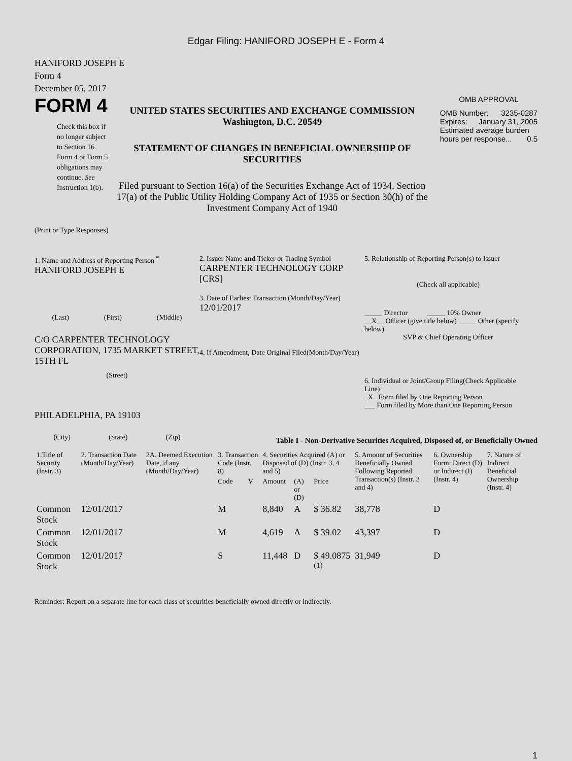Edgar Filing: HANIFORD JOSEPH E - Form 4
HANIFORD JOSEPH E
Form 4
December 05, 2017
FORM 4
Check this box if no longer subject to Section 16. Form 4 or Form 5 obligations may continue. See Instruction 1(b).
UNITED STATES SECURITIES AND EXCHANGE COMMISSION
Washington, D.C. 20549
STATEMENT OF CHANGES IN BENEFICIAL OWNERSHIP OF SECURITIES
Filed pursuant to Section 16(a) of the Securities Exchange Act of 1934, Section 17(a) of the Public Utility Holding Company Act of 1935 or Section 30(h) of the Investment Company Act of 1940
OMB APPROVAL
OMB Number: 3235-0287
Expires: January 31, 2005
Estimated average burden hours per response... 0.5
(Print or Type Responses)
1. Name and Address of Reporting Person <sup>*</sup>
HANIFORD JOSEPH E
(Last) (First) (Middle)
C/O CARPENTER TECHNOLOGY CORPORATION, 1735 MARKET STREET, 15TH FL
(Street)
PHILADELPHIA, PA 19103
(City) (State) (Zip)
2. Issuer Name and Ticker or Trading Symbol
CARPENTER TECHNOLOGY CORP [CRS]
3. Date of Earliest Transaction (Month/Day/Year)
12/01/2017
4. If Amendment, Date Original Filed(Month/Day/Year)
5. Relationship of Reporting Person(s) to Issuer
(Check all applicable)
_____ Director _____ 10% Owner
__X__ Officer (give title below) _____ Other (specify below)
SVP & Chief Operating Officer
6. Individual or Joint/Group Filing(Check Applicable Line)
_X_ Form filed by One Reporting Person
___ Form filed by More than One Reporting Person
Table I - Non-Derivative Securities Acquired, Disposed of, or Beneficially Owned
| 1.Title of Security (Instr. 3) | 2. Transaction Date (Month/Day/Year) | 2A. Deemed Execution Date, if any (Month/Day/Year) | 3. Transaction Code (Instr. 8) | | 4. Securities Acquired (A) or Disposed of (D) (Instr. 3, 4 and 5) | | | 5. Amount of Securities Beneficially Owned Following Reported Transaction(s) (Instr. 3 and 4) | 6. Ownership Form: Direct (D) or Indirect (I) (Instr. 4) | 7. Nature of Indirect Beneficial Ownership (Instr. 4) |
| --- | --- | --- | --- | --- | --- | --- | --- | --- | --- | --- |
| | | | Code | V | Amount | (A) or (D) | Price | | | |
| Common Stock | 12/01/2017 | | M | | 8,840 | A | $ 36.82 | 38,778 | D | |
| Common Stock | 12/01/2017 | | M | | 4,619 | A | $ 39.02 | 43,397 | D | |
| Common Stock | 12/01/2017 | | S | | 11,448 | D | $ 49.0875 <sup>(1)</sup> | 31,949 | D | |
Reminder: Report on a separate line for each class of securities beneficially owned directly or indirectly.
1